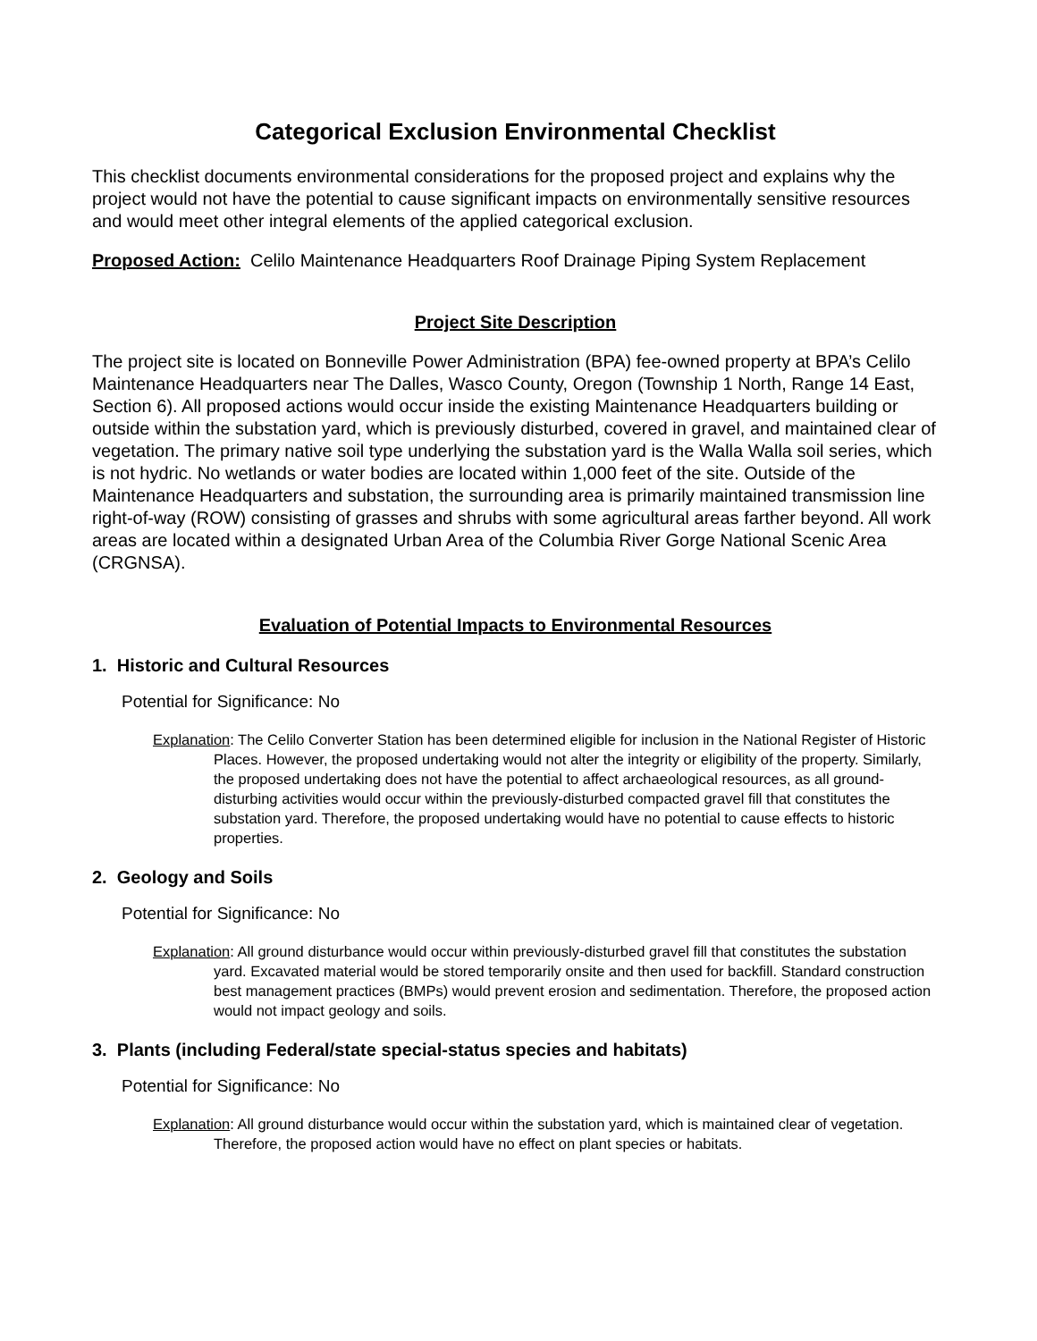Categorical Exclusion Environmental Checklist
This checklist documents environmental considerations for the proposed project and explains why the project would not have the potential to cause significant impacts on environmentally sensitive resources and would meet other integral elements of the applied categorical exclusion.
Proposed Action: Celilo Maintenance Headquarters Roof Drainage Piping System Replacement
Project Site Description
The project site is located on Bonneville Power Administration (BPA) fee-owned property at BPA’s Celilo Maintenance Headquarters near The Dalles, Wasco County, Oregon (Township 1 North, Range 14 East, Section 6). All proposed actions would occur inside the existing Maintenance Headquarters building or outside within the substation yard, which is previously disturbed, covered in gravel, and maintained clear of vegetation. The primary native soil type underlying the substation yard is the Walla Walla soil series, which is not hydric. No wetlands or water bodies are located within 1,000 feet of the site. Outside of the Maintenance Headquarters and substation, the surrounding area is primarily maintained transmission line right-of-way (ROW) consisting of grasses and shrubs with some agricultural areas farther beyond. All work areas are located within a designated Urban Area of the Columbia River Gorge National Scenic Area (CRGNSA).
Evaluation of Potential Impacts to Environmental Resources
1. Historic and Cultural Resources
Potential for Significance: No
Explanation: The Celilo Converter Station has been determined eligible for inclusion in the National Register of Historic Places. However, the proposed undertaking would not alter the integrity or eligibility of the property. Similarly, the proposed undertaking does not have the potential to affect archaeological resources, as all ground-disturbing activities would occur within the previously-disturbed compacted gravel fill that constitutes the substation yard. Therefore, the proposed undertaking would have no potential to cause effects to historic properties.
2. Geology and Soils
Potential for Significance: No
Explanation: All ground disturbance would occur within previously-disturbed gravel fill that constitutes the substation yard. Excavated material would be stored temporarily onsite and then used for backfill. Standard construction best management practices (BMPs) would prevent erosion and sedimentation. Therefore, the proposed action would not impact geology and soils.
3. Plants (including Federal/state special-status species and habitats)
Potential for Significance: No
Explanation: All ground disturbance would occur within the substation yard, which is maintained clear of vegetation. Therefore, the proposed action would have no effect on plant species or habitats.